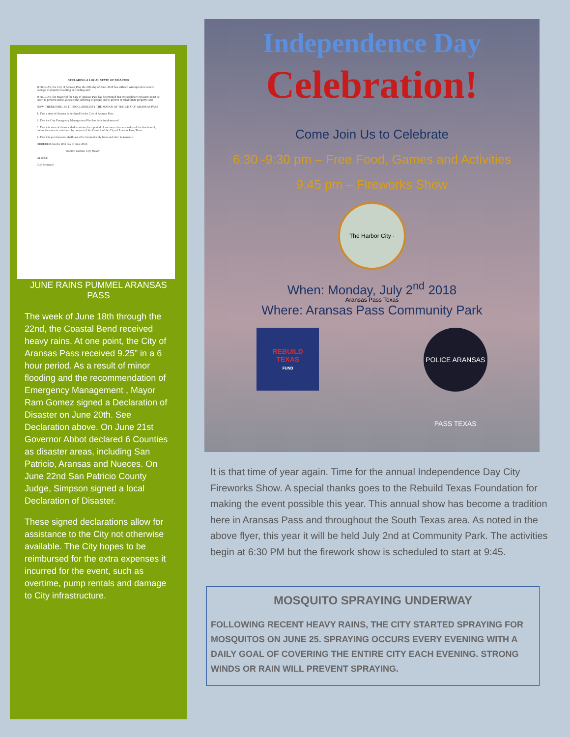DECLARING A LOCAL STATE OF DISASTER
WHEREAS, the City of Aransas Pass the 20th day of June, 2018 has suffered widespread or severe damage to property resulting in flooding and;
WHEREAS, the Mayor of the City of Aransas Pass has determined that extraordinary measures must be taken to prevent and to alleviate the suffering of people and to protect or rehabilitate property; and,
NOW, THEREFORE, BE IT PROCLAIMED BY THE MAYOR OF THE CITY OF ARANSAS PASS
1. That a state of disaster is declared for the City of Aransas Pass.
2. That the City Emergency Management Plan has been implemented.
3. That this state of disaster shall continue for a period of not more than seven day of the date hereof, unless the same is continued by consent of the Council of the City of Aransas Pass, Texas.
4. That this proclamation shall take effect immediately from and after its issuance.
ORDERED this the 20th day of June 2018.
Ramiro Gomez, City Mayor
ATTEST:
City Secretary
JUNE RAINS PUMMEL ARANSAS PASS
The week of June 18th through the 22nd, the Coastal Bend received heavy rains. At one point, the City of Aransas Pass received 9.25” in a 6 hour period. As a result of minor flooding and the recommendation of Emergency Management , Mayor Ram Gomez signed a Declaration of Disaster on June 20th. See Declaration above. On June 21st Governor Abbot declared 6 Counties as disaster areas, including San Patricio, Aransas and Nueces. On June 22nd San Patricio County Judge, Simpson signed a local Declaration of Disaster.
These signed declarations allow for assistance to the City not otherwise available. The City hopes to be reimbursed for the extra expenses it incurred for the event, such as overtime, pump rentals and damage to City infrastructure.
Independence Day
Celebration!
Come Join Us to Celebrate
6:30 -9:30 pm – Free Food, Games and Activities
9:45 pm – Fireworks Show
The Harbor City · Aransas Pass Texas
When: Monday, July 2<sup>nd</sup> 2018
Where: Aransas Pass Community Park
REBUILD
TEXAS
FUND
POLICE ARANSAS PASS TEXAS
It is that time of year again. Time for the annual Independence Day City Fireworks Show. A special thanks goes to the Rebuild Texas Foundation for making the event possible this year. This annual show has become a tradition here in Aransas Pass and throughout the South Texas area. As noted in the above flyer, this year it will be held July 2nd at Community Park. The activities begin at 6:30 PM but the firework show is scheduled to start at 9:45.
MOSQUITO SPRAYING UNDERWAY
FOLLOWING RECENT HEAVY RAINS, THE CITY STARTED SPRAYING FOR MOSQUITOS ON JUNE 25. SPRAYING OCCURS EVERY EVENING WITH A DAILY GOAL OF COVERING THE ENTIRE CITY EACH EVENING. STRONG WINDS OR RAIN WILL PREVENT SPRAYING.